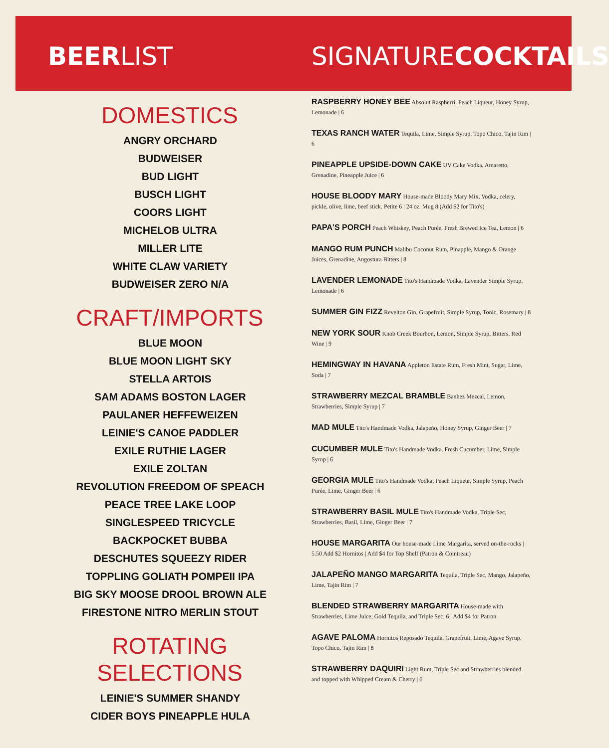BEERLIST
DOMESTICS
ANGRY ORCHARD
BUDWEISER
BUD LIGHT
BUSCH LIGHT
COORS LIGHT
MICHELOB ULTRA
MILLER LITE
WHITE CLAW VARIETY
BUDWEISER ZERO N/A
CRAFT/IMPORTS
BLUE MOON
BLUE MOON LIGHT SKY
STELLA ARTOIS
SAM ADAMS BOSTON LAGER
PAULANER HEFFEWEIZEN
LEINIE'S CANOE PADDLER
EXILE RUTHIE LAGER
EXILE ZOLTAN
REVOLUTION FREEDOM OF SPEACH
PEACE TREE LAKE LOOP
SINGLESPEED TRICYCLE
BACKPOCKET BUBBA
DESCHUTES SQUEEZY RIDER
TOPPLING GOLIATH POMPEII IPA
BIG SKY MOOSE DROOL BROWN ALE
FIRESTONE NITRO MERLIN STOUT
ROTATING SELECTIONS
LEINIE'S SUMMER SHANDY
CIDER BOYS PINEAPPLE HULA
SIGNATURECOCKTAILS
RASPBERRY HONEY BEE Absolut Raspberri, Peach Liqueur, Honey Syrup, Lemonade | 6
TEXAS RANCH WATER Tequila, Lime, Simple Syrup, Topo Chico, Tajin Rim | 6
PINEAPPLE UPSIDE-DOWN CAKE UV Cake Vodka, Amaretto, Grenadine, Pineapple Juice | 6
HOUSE BLOODY MARY House-made Bloody Mary Mix, Vodka, celery, pickle, olive, lime, beef stick. Petite 6 | 24 oz. Mug 8 (Add $2 for Tito's)
PAPA'S PORCH Peach Whiskey, Peach Purée, Fresh Brewed Ice Tea, Lemon | 6
MANGO RUM PUNCH Malibu Coconut Rum, Pinapple, Mango & Orange Juices, Grenadine, Angostura Bitters | 8
LAVENDER LEMONADE Tito's Handmade Vodka, Lavender Simple Syrup, Lemonade | 6
SUMMER GIN FIZZ Revelton Gin, Grapefruit, Simple Syrup, Tonic, Rosemary | 8
NEW YORK SOUR Knob Creek Bourbon, Lemon, Simple Syrup, Bitters, Red Wine | 9
HEMINGWAY IN HAVANA Appleton Estate Rum, Fresh Mint, Sugar, Lime, Soda | 7
STRAWBERRY MEZCAL BRAMBLE Banhez Mezcal, Lemon, Strawberries, Simple Syrup | 7
MAD MULE Tito's Handmade Vodka, Jalapeño, Honey Syrup, Ginger Beer | 7
CUCUMBER MULE Tito's Handmade Vodka, Fresh Cucumber, Lime, Simple Syrup | 6
GEORGIA MULE Tito's Handmade Vodka, Peach Liqueur, Simple Syrup, Peach Purée, Lime, Ginger Beer | 6
STRAWBERRY BASIL MULE Tito's Handmade Vodka, Triple Sec, Strawberries, Basil, Lime, Ginger Beer | 7
HOUSE MARGARITA Our house-made Lime Margarita, served on-the-rocks | 5.50 Add $2 Hornitos | Add $4 for Top Shelf (Patron & Cointreau)
JALAPEÑO MANGO MARGARITA Tequila, Triple Sec, Mango, Jalapeño, Lime, Tajin Rim | 7
BLENDED STRAWBERRY MARGARITA House-made with Strawberries, Lime Juice, Gold Tequila, and Triple Sec. 6 | Add $4 for Patron
AGAVE PALOMA Hornitos Reposado Tequila, Grapefruit, Lime, Agave Syrup, Topo Chico, Tajin Rim | 8
STRAWBERRY DAQUIRI Light Rum, Triple Sec and Strawberries blended and topped with Whipped Cream & Cherry | 6